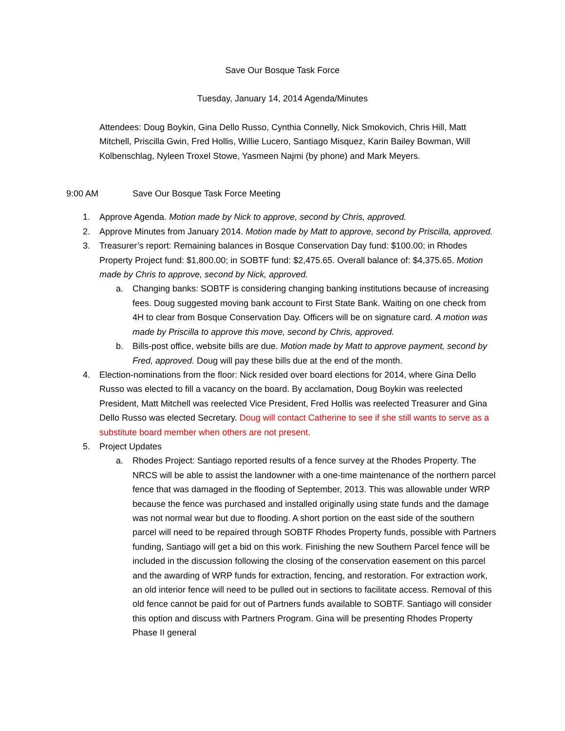Save Our Bosque Task Force
Tuesday, January 14, 2014 Agenda/Minutes
Attendees: Doug Boykin, Gina Dello Russo, Cynthia Connelly, Nick Smokovich, Chris Hill, Matt Mitchell, Priscilla Gwin, Fred Hollis, Willie Lucero, Santiago Misquez, Karin Bailey Bowman, Will Kolbenschlag, Nyleen Troxel Stowe, Yasmeen Najmi (by phone) and Mark Meyers.
9:00 AM Save Our Bosque Task Force Meeting
1. Approve Agenda. Motion made by Nick to approve, second by Chris, approved.
2. Approve Minutes from January 2014. Motion made by Matt to approve, second by Priscilla, approved.
3. Treasurer’s report: Remaining balances in Bosque Conservation Day fund: $100.00; in Rhodes Property Project fund: $1,800.00; in SOBTF fund: $2,475.65. Overall balance of: $4,375.65. Motion made by Chris to approve, second by Nick, approved.
a. Changing banks: SOBTF is considering changing banking institutions because of increasing fees. Doug suggested moving bank account to First State Bank. Waiting on one check from 4H to clear from Bosque Conservation Day. Officers will be on signature card. A motion was made by Priscilla to approve this move, second by Chris, approved.
b. Bills-post office, website bills are due. Motion made by Matt to approve payment, second by Fred, approved. Doug will pay these bills due at the end of the month.
4. Election-nominations from the floor: Nick resided over board elections for 2014, where Gina Dello Russo was elected to fill a vacancy on the board. By acclamation, Doug Boykin was reelected President, Matt Mitchell was reelected Vice President, Fred Hollis was reelected Treasurer and Gina Dello Russo was elected Secretary. Doug will contact Catherine to see if she still wants to serve as a substitute board member when others are not present.
5. Project Updates
a. Rhodes Project: Santiago reported results of a fence survey at the Rhodes Property. The NRCS will be able to assist the landowner with a one-time maintenance of the northern parcel fence that was damaged in the flooding of September, 2013. This was allowable under WRP because the fence was purchased and installed originally using state funds and the damage was not normal wear but due to flooding. A short portion on the east side of the southern parcel will need to be repaired through SOBTF Rhodes Property funds, possible with Partners funding, Santiago will get a bid on this work. Finishing the new Southern Parcel fence will be included in the discussion following the closing of the conservation easement on this parcel and the awarding of WRP funds for extraction, fencing, and restoration. For extraction work, an old interior fence will need to be pulled out in sections to facilitate access. Removal of this old fence cannot be paid for out of Partners funds available to SOBTF. Santiago will consider this option and discuss with Partners Program. Gina will be presenting Rhodes Property Phase II general